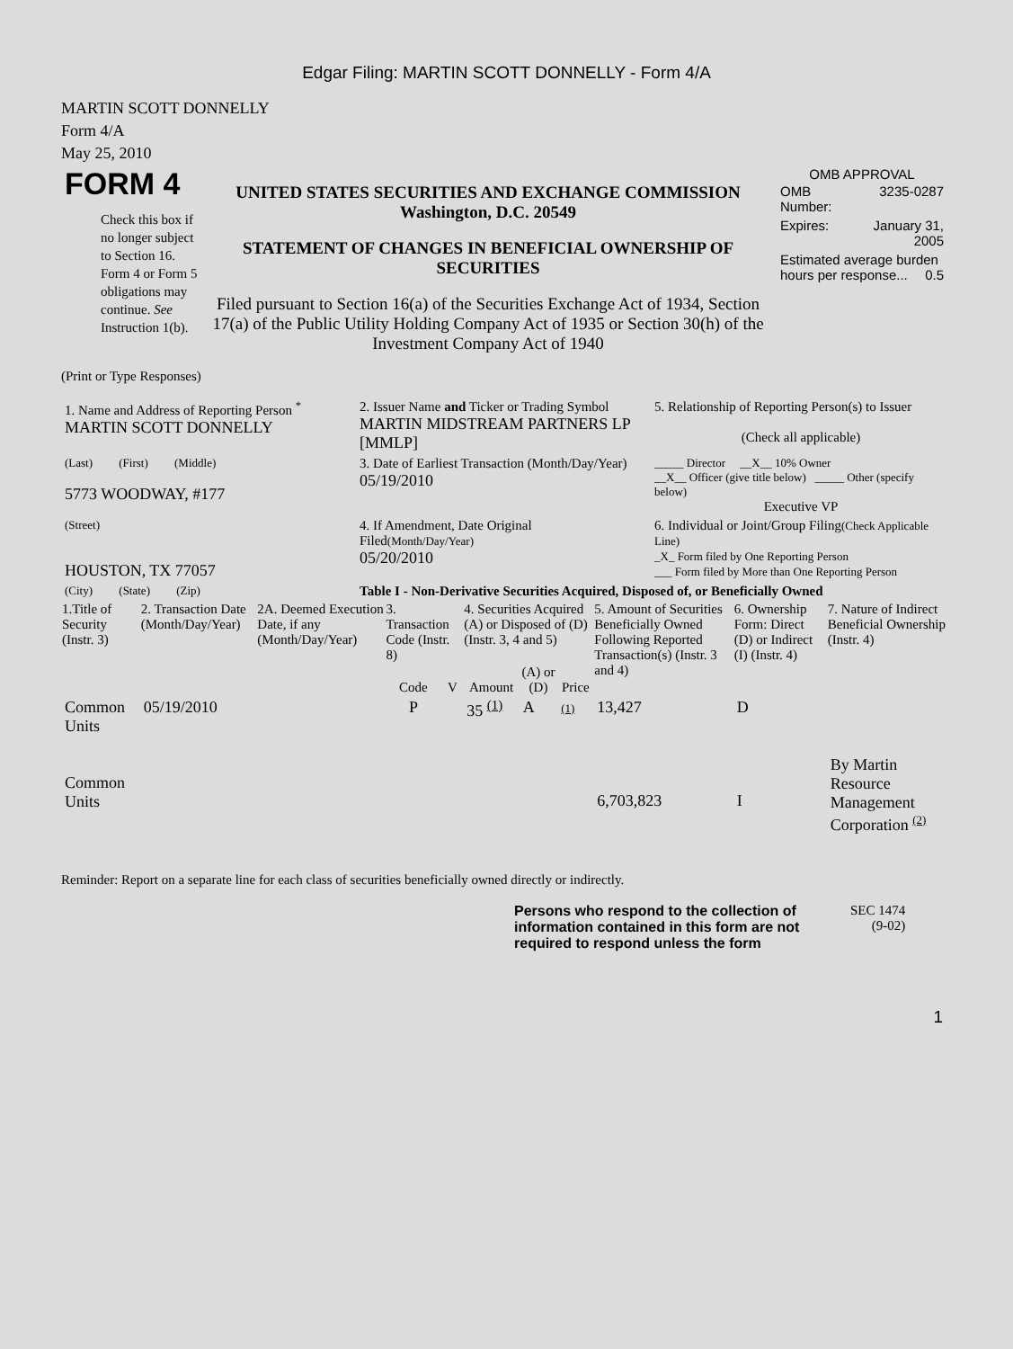Edgar Filing: MARTIN SCOTT DONNELLY - Form 4/A
MARTIN SCOTT DONNELLY
Form 4/A
May 25, 2010
| FORM 4 Check this box if no longer subject to Section 16. Form 4 or Form 5 obligations may continue. See Instruction 1(b). | UNITED STATES SECURITIES AND EXCHANGE COMMISSION Washington, D.C. 20549 STATEMENT OF CHANGES IN BENEFICIAL OWNERSHIP OF SECURITIES Filed pursuant to Section 16(a) of the Securities Exchange Act of 1934, Section 17(a) of the Public Utility Holding Company Act of 1935 or Section 30(h) of the Investment Company Act of 1940 | OMB APPROVAL / OMB Number: / 3235-0287 / / Expires: / January 31, 2005 / / Estimated average burden hours per response... 0.5 / / |
(Print or Type Responses)
| 1. Name and Address of Reporting Person <sup>*</sup> MARTIN SCOTT DONNELLY | 2. Issuer Name and Ticker or Trading Symbol MARTIN MIDSTREAM PARTNERS LP [MMLP] | 5. Relationship of Reporting Person(s) to Issuer (Check all applicable) |
| (Last) (First) (Middle) 5773 WOODWAY, #177 | 3. Date of Earliest Transaction (Month/Day/Year) 05/19/2010 | _____ Director __X__ 10% Owner __X__ Officer (give title below) _____ Other (specify below) Executive VP |
| (Street) HOUSTON, TX 77057 | 4. If Amendment, Date Original Filed (Month/Day/Year) 05/20/2010 | 6. Individual or Joint/Group Filing (Check Applicable Line) _X_ Form filed by One Reporting Person ___ Form filed by More than One Reporting Person |
| (City) (State) (Zip) | Table I - Non-Derivative Securities Acquired, Disposed of, or Beneficially Owned | |
| 1.Title of Security (Instr. 3) | 2. Transaction Date (Month/Day/Year) | 2A. Deemed Execution Date, if any (Month/Day/Year) | 3. Transaction Code (Instr. 8) | | 4. Securities Acquired (A) or Disposed of (D) (Instr. 3, 4 and 5) | | | 5. Amount of Securities Beneficially Owned Following Reported Transaction(s) (Instr. 3 and 4) | 6. Ownership Form: Direct (D) or Indirect (I) (Instr. 4) | 7. Nature of Indirect Beneficial Ownership (Instr. 4) |
| --- | --- | --- | --- | --- | --- | --- | --- | --- | --- | --- |
| | | | Code | V | Amount | (A) or (D) | Price | | | |
| Common Units | 05/19/2010 | | P | | 35 <sup>(1)</sup> | A | (1) | 13,427 | D | |
| Common Units | | | | | | | | 6,703,823 | I | By Martin Resource Management Corporation <sup>(2)</sup> |
Reminder: Report on a separate line for each class of securities beneficially owned directly or indirectly.
| Persons who respond to the collection of information contained in this form are not required to respond unless the form | SEC 1474 (9-02) |
1